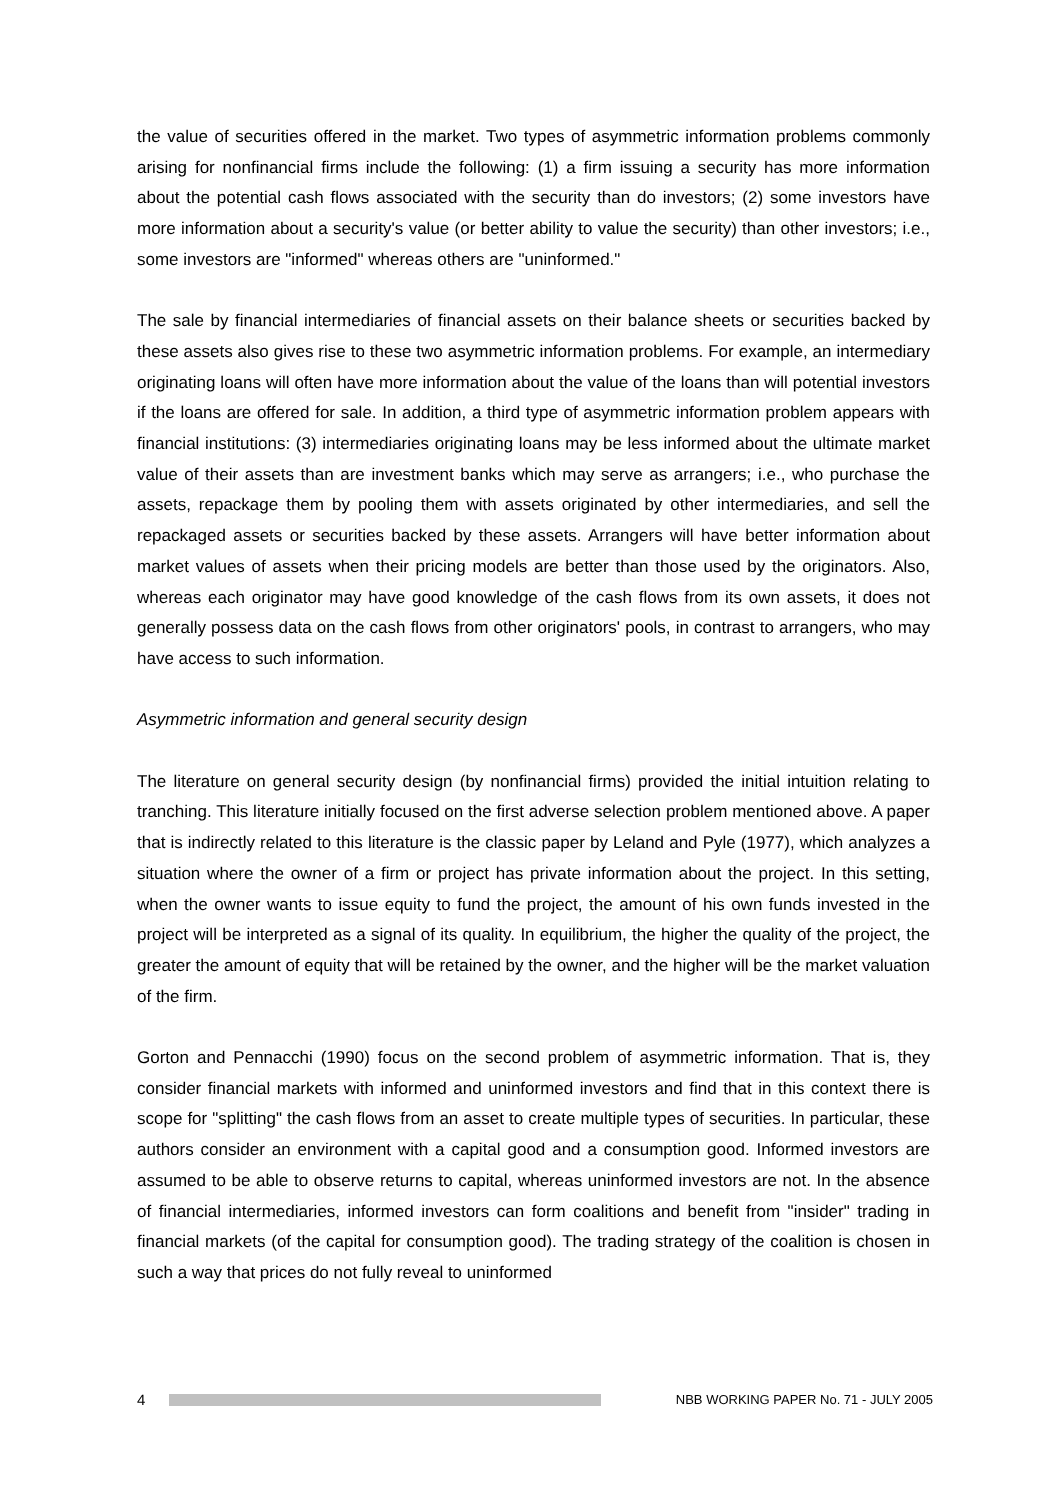the value of securities offered in the market. Two types of asymmetric information problems commonly arising for nonfinancial firms include the following: (1) a firm issuing a security has more information about the potential cash flows associated with the security than do investors; (2) some investors have more information about a security's value (or better ability to value the security) than other investors; i.e., some investors are "informed" whereas others are "uninformed."
The sale by financial intermediaries of financial assets on their balance sheets or securities backed by these assets also gives rise to these two asymmetric information problems. For example, an intermediary originating loans will often have more information about the value of the loans than will potential investors if the loans are offered for sale. In addition, a third type of asymmetric information problem appears with financial institutions: (3) intermediaries originating loans may be less informed about the ultimate market value of their assets than are investment banks which may serve as arrangers; i.e., who purchase the assets, repackage them by pooling them with assets originated by other intermediaries, and sell the repackaged assets or securities backed by these assets. Arrangers will have better information about market values of assets when their pricing models are better than those used by the originators. Also, whereas each originator may have good knowledge of the cash flows from its own assets, it does not generally possess data on the cash flows from other originators' pools, in contrast to arrangers, who may have access to such information.
Asymmetric information and general security design
The literature on general security design (by nonfinancial firms) provided the initial intuition relating to tranching. This literature initially focused on the first adverse selection problem mentioned above. A paper that is indirectly related to this literature is the classic paper by Leland and Pyle (1977), which analyzes a situation where the owner of a firm or project has private information about the project. In this setting, when the owner wants to issue equity to fund the project, the amount of his own funds invested in the project will be interpreted as a signal of its quality. In equilibrium, the higher the quality of the project, the greater the amount of equity that will be retained by the owner, and the higher will be the market valuation of the firm.
Gorton and Pennacchi (1990) focus on the second problem of asymmetric information. That is, they consider financial markets with informed and uninformed investors and find that in this context there is scope for "splitting" the cash flows from an asset to create multiple types of securities. In particular, these authors consider an environment with a capital good and a consumption good. Informed investors are assumed to be able to observe returns to capital, whereas uninformed investors are not. In the absence of financial intermediaries, informed investors can form coalitions and benefit from "insider" trading in financial markets (of the capital for consumption good). The trading strategy of the coalition is chosen in such a way that prices do not fully reveal to uninformed
4
NBB WORKING PAPER No. 71 - JULY 2005